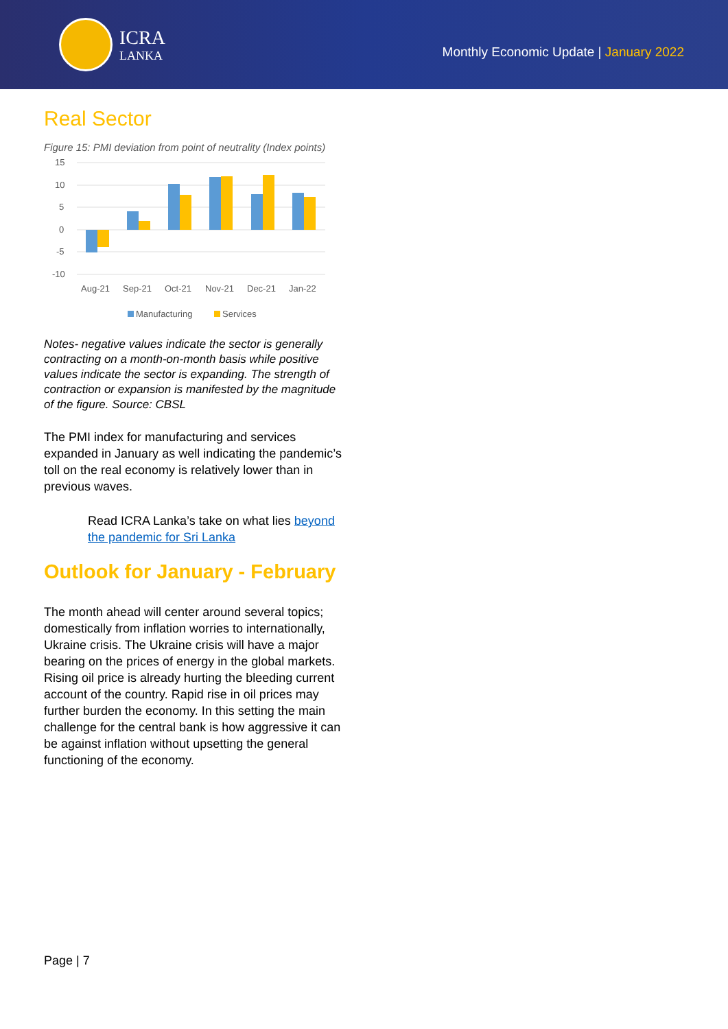ICRA
LANKA
Monthly Economic Update | January 2022
Real Sector
Figure 15: PMI deviation from point of neutrality (Index points)
15
10
5
0
-5
-10
Aug-21
Sep-21
Oct-21
Nov-21
Dec-21
Jan-22
Manufacturing
Services
Notes- negative values indicate the sector is generally contracting on a month-on-month basis while positive values indicate the sector is expanding. The strength of contraction or expansion is manifested by the magnitude of the figure. Source: CBSL
The PMI index for manufacturing and services expanded in January as well indicating the pandemic’s toll on the real economy is relatively lower than in previous waves.
Read ICRA Lanka’s take on what lies beyond the pandemic for Sri Lanka
Outlook for January - February
The month ahead will center around several topics; domestically from inflation worries to internationally, Ukraine crisis. The Ukraine crisis will have a major bearing on the prices of energy in the global markets. Rising oil price is already hurting the bleeding current account of the country. Rapid rise in oil prices may further burden the economy. In this setting the main challenge for the central bank is how aggressive it can be against inflation without upsetting the general functioning of the economy.
Page | 7